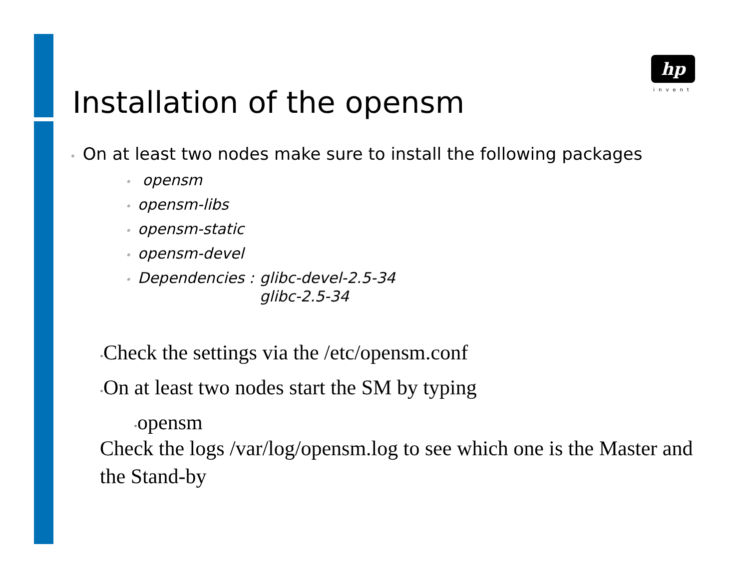hp
invent
Installation of the opensm
• On at least two nodes make sure to install the following packages
• opensm
• opensm-libs
• opensm-static
• opensm-devel
• Dependencies : glibc-devel-2.5-34
glibc-2.5-34
•Check the settings via the /etc/opensm.conf
•On at least two nodes start the SM by typing
•opensm
Check the logs /var/log/opensm.log to see which one is the Master and the Stand-by